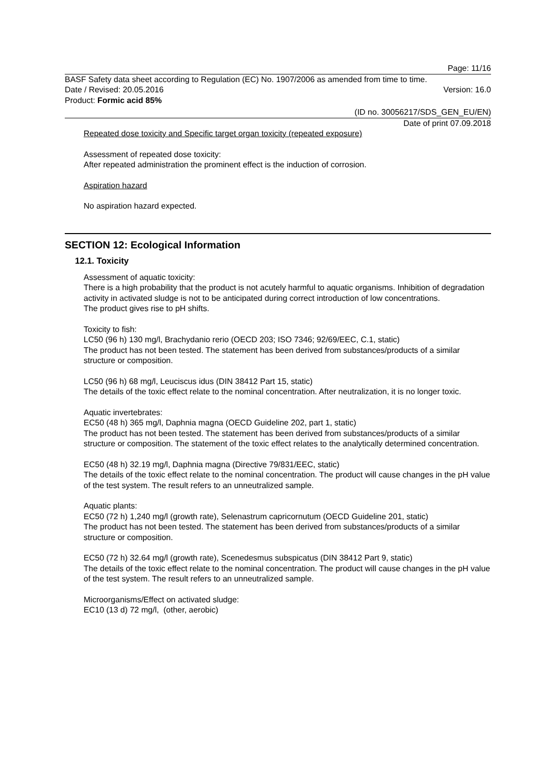Page: 11/16
BASF Safety data sheet according to Regulation (EC) No. 1907/2006 as amended from time to time.
Date / Revised: 20.05.2016 Version: 16.0
Product: Formic acid 85%
(ID no. 30056217/SDS_GEN_EU/EN)
Date of print 07.09.2018
Repeated dose toxicity and Specific target organ toxicity (repeated exposure)
Assessment of repeated dose toxicity:
After repeated administration the prominent effect is the induction of corrosion.
Aspiration hazard
No aspiration hazard expected.
SECTION 12: Ecological Information
12.1. Toxicity
Assessment of aquatic toxicity:
There is a high probability that the product is not acutely harmful to aquatic organisms. Inhibition of degradation activity in activated sludge is not to be anticipated during correct introduction of low concentrations.
The product gives rise to pH shifts.
Toxicity to fish:
LC50 (96 h) 130 mg/l, Brachydanio rerio (OECD 203; ISO 7346; 92/69/EEC, C.1, static)
The product has not been tested. The statement has been derived from substances/products of a similar structure or composition.
LC50 (96 h) 68 mg/l, Leuciscus idus (DIN 38412 Part 15, static)
The details of the toxic effect relate to the nominal concentration. After neutralization, it is no longer toxic.
Aquatic invertebrates:
EC50 (48 h) 365 mg/l, Daphnia magna (OECD Guideline 202, part 1, static)
The product has not been tested. The statement has been derived from substances/products of a similar structure or composition. The statement of the toxic effect relates to the analytically determined concentration.
EC50 (48 h) 32.19 mg/l, Daphnia magna (Directive 79/831/EEC, static)
The details of the toxic effect relate to the nominal concentration. The product will cause changes in the pH value of the test system. The result refers to an unneutralized sample.
Aquatic plants:
EC50 (72 h) 1,240 mg/l (growth rate), Selenastrum capricornutum (OECD Guideline 201, static)
The product has not been tested. The statement has been derived from substances/products of a similar structure or composition.
EC50 (72 h) 32.64 mg/l (growth rate), Scenedesmus subspicatus (DIN 38412 Part 9, static)
The details of the toxic effect relate to the nominal concentration. The product will cause changes in the pH value of the test system. The result refers to an unneutralized sample.
Microorganisms/Effect on activated sludge:
EC10 (13 d) 72 mg/l, (other, aerobic)